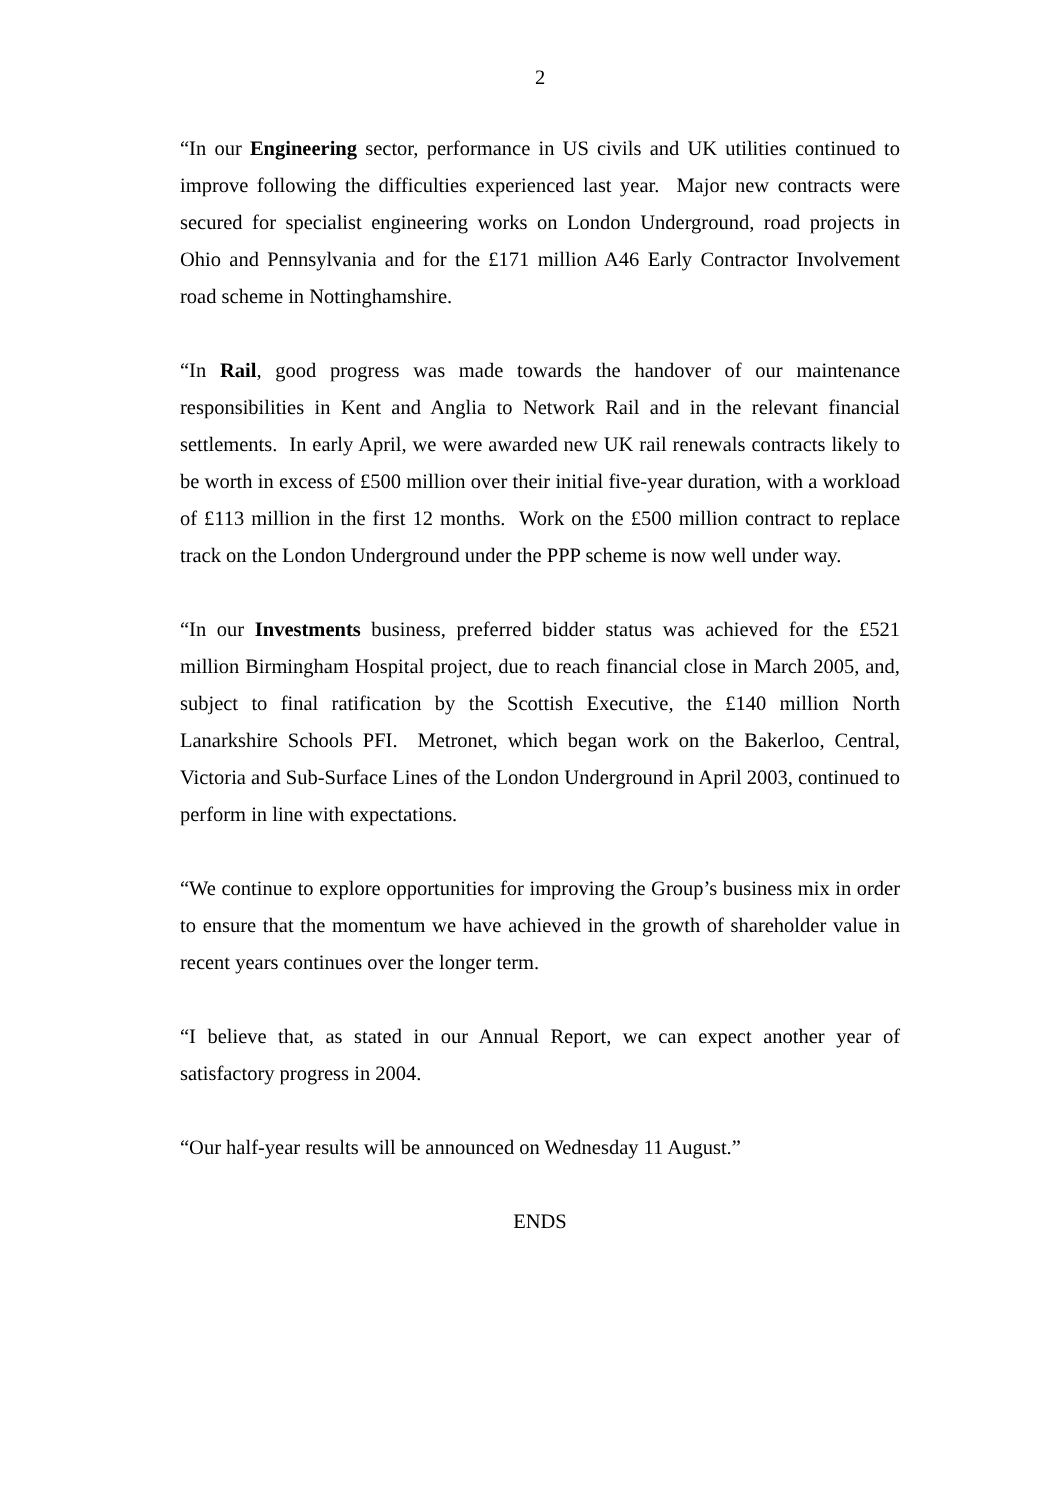2
“In our Engineering sector, performance in US civils and UK utilities continued to improve following the difficulties experienced last year. Major new contracts were secured for specialist engineering works on London Underground, road projects in Ohio and Pennsylvania and for the £171 million A46 Early Contractor Involvement road scheme in Nottinghamshire.
“In Rail, good progress was made towards the handover of our maintenance responsibilities in Kent and Anglia to Network Rail and in the relevant financial settlements. In early April, we were awarded new UK rail renewals contracts likely to be worth in excess of £500 million over their initial five-year duration, with a workload of £113 million in the first 12 months. Work on the £500 million contract to replace track on the London Underground under the PPP scheme is now well under way.
“In our Investments business, preferred bidder status was achieved for the £521 million Birmingham Hospital project, due to reach financial close in March 2005, and, subject to final ratification by the Scottish Executive, the £140 million North Lanarkshire Schools PFI. Metronet, which began work on the Bakerloo, Central, Victoria and Sub-Surface Lines of the London Underground in April 2003, continued to perform in line with expectations.
“We continue to explore opportunities for improving the Group’s business mix in order to ensure that the momentum we have achieved in the growth of shareholder value in recent years continues over the longer term.
“I believe that, as stated in our Annual Report, we can expect another year of satisfactory progress in 2004.
“Our half-year results will be announced on Wednesday 11 August.”
ENDS